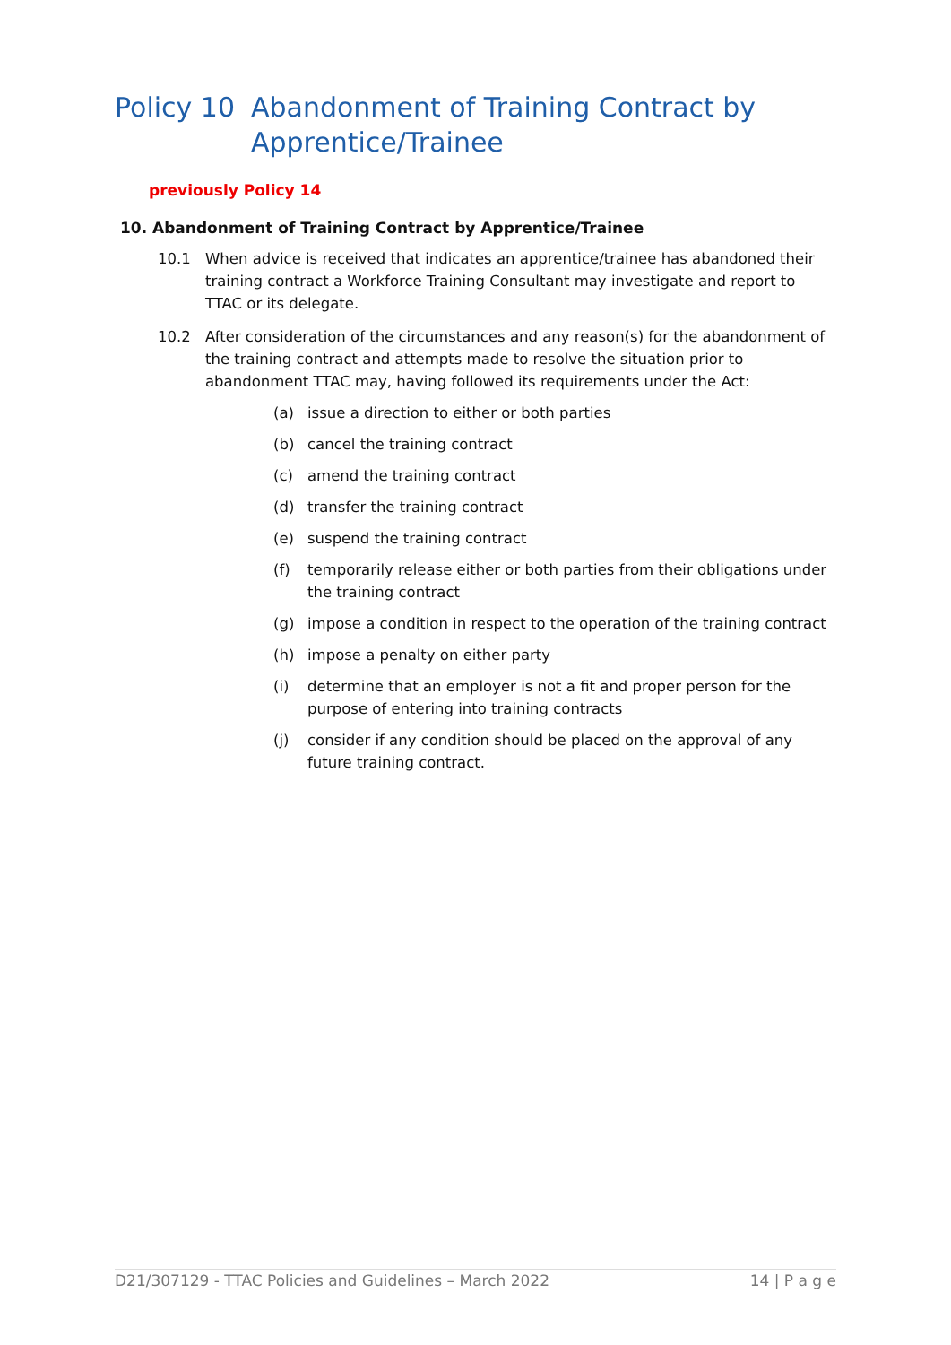Policy 10 Abandonment of Training Contract by Apprentice/Trainee
previously Policy 14
10. Abandonment of Training Contract by Apprentice/Trainee
10.1 When advice is received that indicates an apprentice/trainee has abandoned their training contract a Workforce Training Consultant may investigate and report to TTAC or its delegate.
10.2 After consideration of the circumstances and any reason(s) for the abandonment of the training contract and attempts made to resolve the situation prior to abandonment TTAC may, having followed its requirements under the Act:
(a) issue a direction to either or both parties
(b) cancel the training contract
(c) amend the training contract
(d) transfer the training contract
(e) suspend the training contract
(f) temporarily release either or both parties from their obligations under the training contract
(g) impose a condition in respect to the operation of the training contract
(h) impose a penalty on either party
(i) determine that an employer is not a fit and proper person for the purpose of entering into training contracts
(j) consider if any condition should be placed on the approval of any future training contract.
D21/307129 - TTAC Policies and Guidelines – March 2022 14 | P a g e